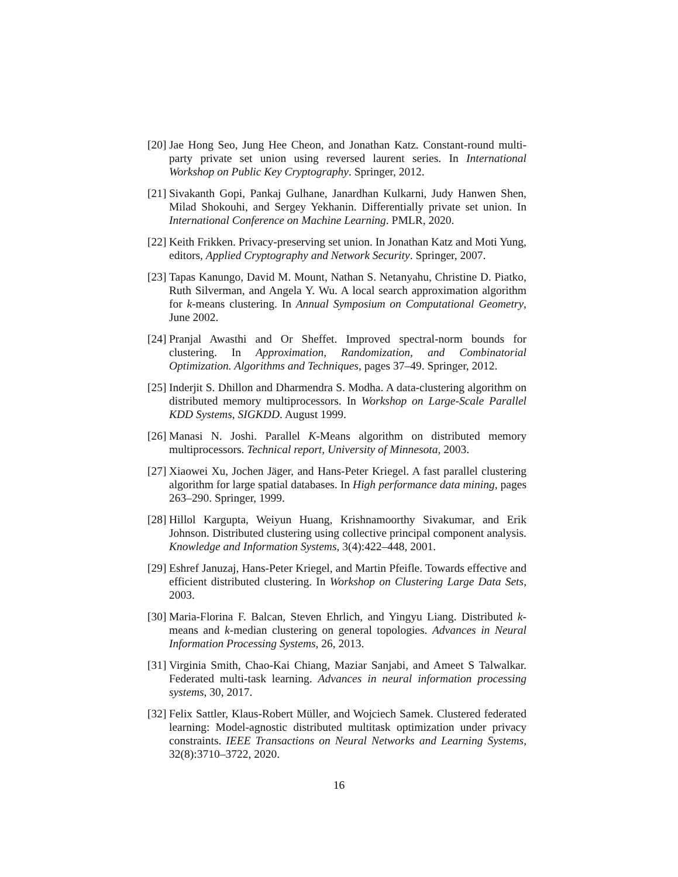[20] Jae Hong Seo, Jung Hee Cheon, and Jonathan Katz. Constant-round multi-party private set union using reversed laurent series. In International Workshop on Public Key Cryptography. Springer, 2012.
[21] Sivakanth Gopi, Pankaj Gulhane, Janardhan Kulkarni, Judy Hanwen Shen, Milad Shokouhi, and Sergey Yekhanin. Differentially private set union. In International Conference on Machine Learning. PMLR, 2020.
[22] Keith Frikken. Privacy-preserving set union. In Jonathan Katz and Moti Yung, editors, Applied Cryptography and Network Security. Springer, 2007.
[23] Tapas Kanungo, David M. Mount, Nathan S. Netanyahu, Christine D. Piatko, Ruth Silverman, and Angela Y. Wu. A local search approximation algorithm for k-means clustering. In Annual Symposium on Computational Geometry, June 2002.
[24] Pranjal Awasthi and Or Sheffet. Improved spectral-norm bounds for clustering. In Approximation, Randomization, and Combinatorial Optimization. Algorithms and Techniques, pages 37–49. Springer, 2012.
[25] Inderjit S. Dhillon and Dharmendra S. Modha. A data-clustering algorithm on distributed memory multiprocessors. In Workshop on Large-Scale Parallel KDD Systems, SIGKDD. August 1999.
[26] Manasi N. Joshi. Parallel K-Means algorithm on distributed memory multiprocessors. Technical report, University of Minnesota, 2003.
[27] Xiaowei Xu, Jochen Jäger, and Hans-Peter Kriegel. A fast parallel clustering algorithm for large spatial databases. In High performance data mining, pages 263–290. Springer, 1999.
[28] Hillol Kargupta, Weiyun Huang, Krishnamoorthy Sivakumar, and Erik Johnson. Distributed clustering using collective principal component analysis. Knowledge and Information Systems, 3(4):422–448, 2001.
[29] Eshref Januzaj, Hans-Peter Kriegel, and Martin Pfeifle. Towards effective and efficient distributed clustering. In Workshop on Clustering Large Data Sets, 2003.
[30] Maria-Florina F. Balcan, Steven Ehrlich, and Yingyu Liang. Distributed k-means and k-median clustering on general topologies. Advances in Neural Information Processing Systems, 26, 2013.
[31] Virginia Smith, Chao-Kai Chiang, Maziar Sanjabi, and Ameet S Talwalkar. Federated multi-task learning. Advances in neural information processing systems, 30, 2017.
[32] Felix Sattler, Klaus-Robert Müller, and Wojciech Samek. Clustered federated learning: Model-agnostic distributed multitask optimization under privacy constraints. IEEE Transactions on Neural Networks and Learning Systems, 32(8):3710–3722, 2020.
16